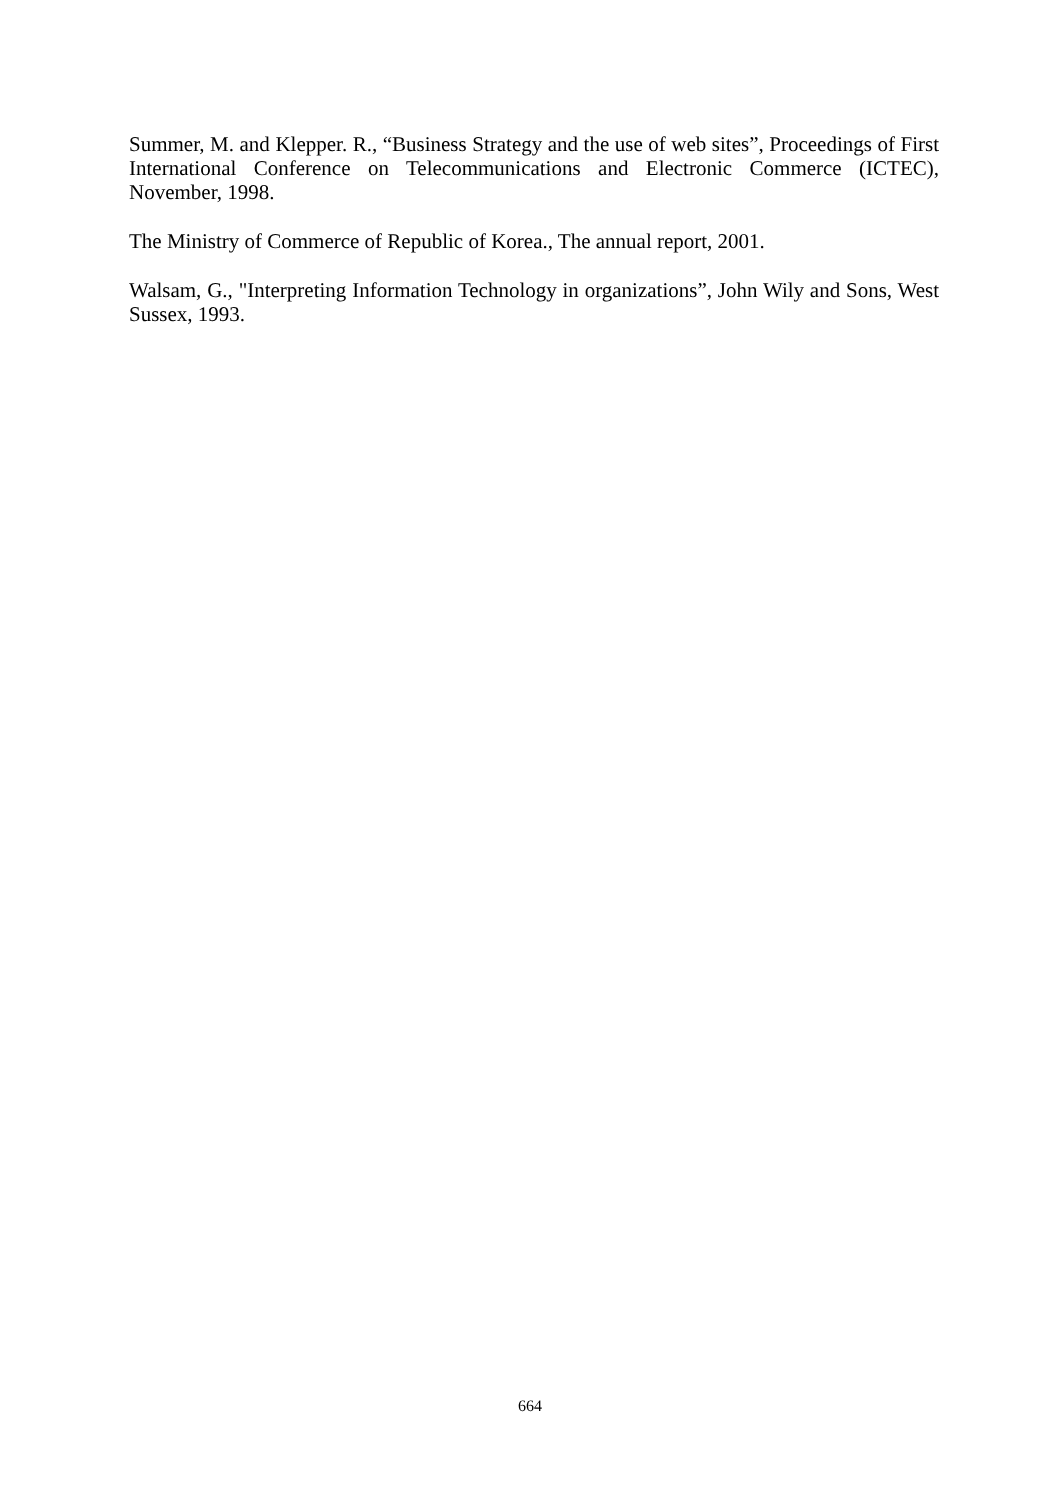Summer, M. and Klepper. R., “Business Strategy and the use of web sites”, Proceedings of First International Conference on Telecommunications and Electronic Commerce (ICTEC), November, 1998.
The Ministry of Commerce of Republic of Korea., The annual report, 2001.
Walsam, G., "Interpreting Information Technology in organizations”, John Wily and Sons, West Sussex, 1993.
664